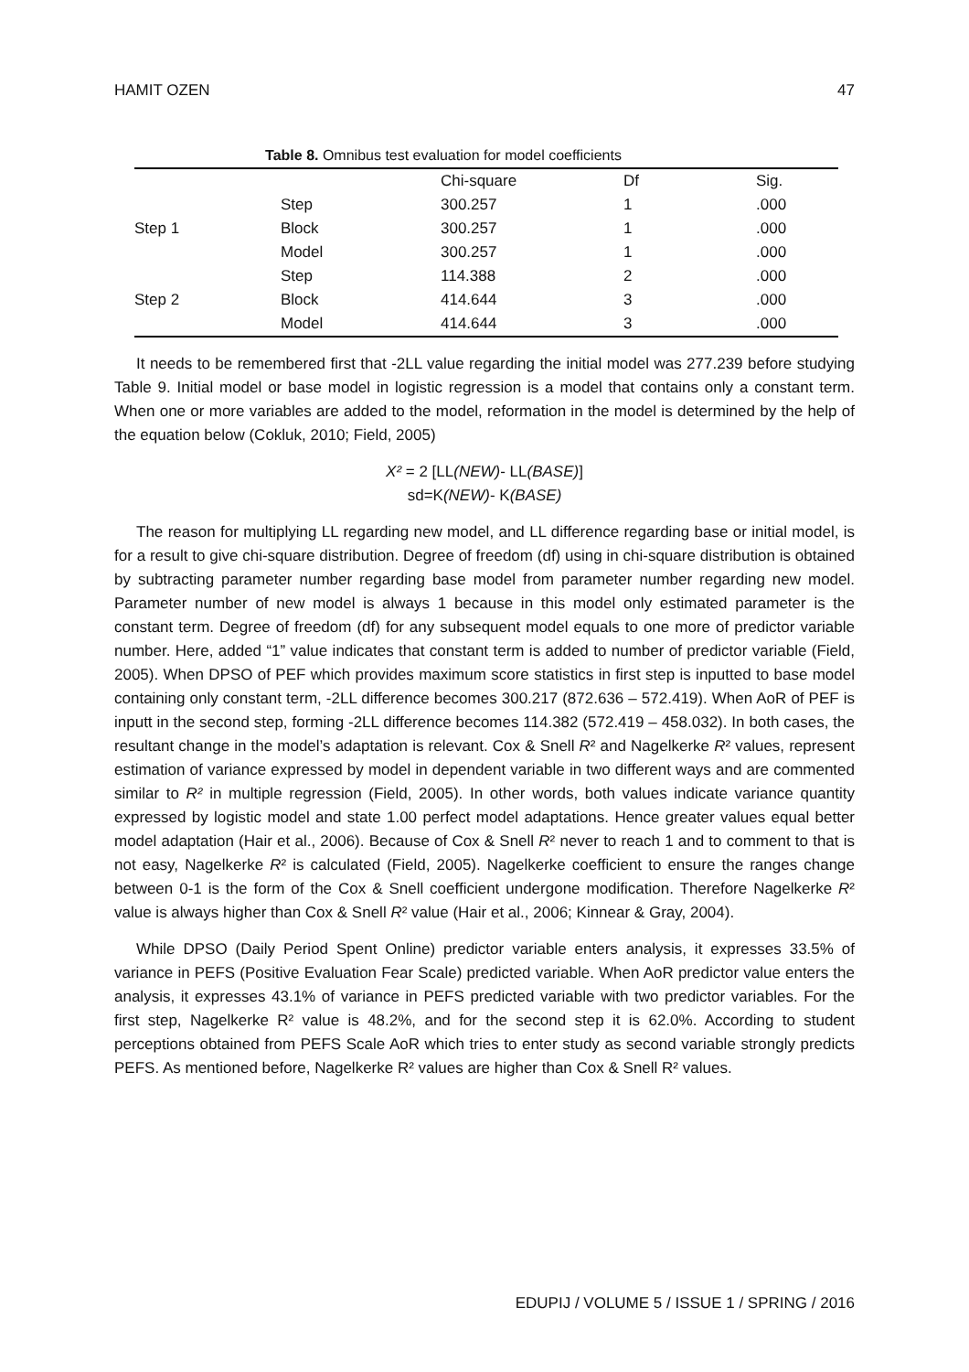HAMIT OZEN 47
Table 8. Omnibus test evaluation for model coefficients
| | | Chi-square | Df | Sig. |
| | Step | 300.257 | 1 | .000 |
| Step 1 | Block | 300.257 | 1 | .000 |
| | Model | 300.257 | 1 | .000 |
| | Step | 114.388 | 2 | .000 |
| Step 2 | Block | 414.644 | 3 | .000 |
| | Model | 414.644 | 3 | .000 |
It needs to be remembered first that -2LL value regarding the initial model was 277.239 before studying Table 9. Initial model or base model in logistic regression is a model that contains only a constant term. When one or more variables are added to the model, reformation in the model is determined by the help of the equation below (Cokluk, 2010; Field, 2005)
X² = 2 [LL(NEW)- LL(BASE)]
sd=K(NEW)- K(BASE)
The reason for multiplying LL regarding new model, and LL difference regarding base or initial model, is for a result to give chi-square distribution. Degree of freedom (df) using in chi-square distribution is obtained by subtracting parameter number regarding base model from parameter number regarding new model. Parameter number of new model is always 1 because in this model only estimated parameter is the constant term. Degree of freedom (df) for any subsequent model equals to one more of predictor variable number. Here, added “1” value indicates that constant term is added to number of predictor variable (Field, 2005). When DPSO of PEF which provides maximum score statistics in first step is inputted to base model containing only constant term, -2LL difference becomes 300.217 (872.636 – 572.419). When AoR of PEF is inputt in the second step, forming -2LL difference becomes 114.382 (572.419 – 458.032). In both cases, the resultant change in the model’s adaptation is relevant. Cox & Snell R² and Nagelkerke R² values, represent estimation of variance expressed by model in dependent variable in two different ways and are commented similar to R² in multiple regression (Field, 2005). In other words, both values indicate variance quantity expressed by logistic model and state 1.00 perfect model adaptations. Hence greater values equal better model adaptation (Hair et al., 2006). Because of Cox & Snell R² never to reach 1 and to comment to that is not easy, Nagelkerke R² is calculated (Field, 2005). Nagelkerke coefficient to ensure the ranges change between 0-1 is the form of the Cox & Snell coefficient undergone modification. Therefore Nagelkerke R² value is always higher than Cox & Snell R² value (Hair et al., 2006; Kinnear & Gray, 2004).
While DPSO (Daily Period Spent Online) predictor variable enters analysis, it expresses 33.5% of variance in PEFS (Positive Evaluation Fear Scale) predicted variable. When AoR predictor value enters the analysis, it expresses 43.1% of variance in PEFS predicted variable with two predictor variables. For the first step, Nagelkerke R² value is 48.2%, and for the second step it is 62.0%. According to student perceptions obtained from PEFS Scale AoR which tries to enter study as second variable strongly predicts PEFS. As mentioned before, Nagelkerke R² values are higher than Cox & Snell R² values.
EDUPIJ / VOLUME 5 / ISSUE 1 / SPRING / 2016